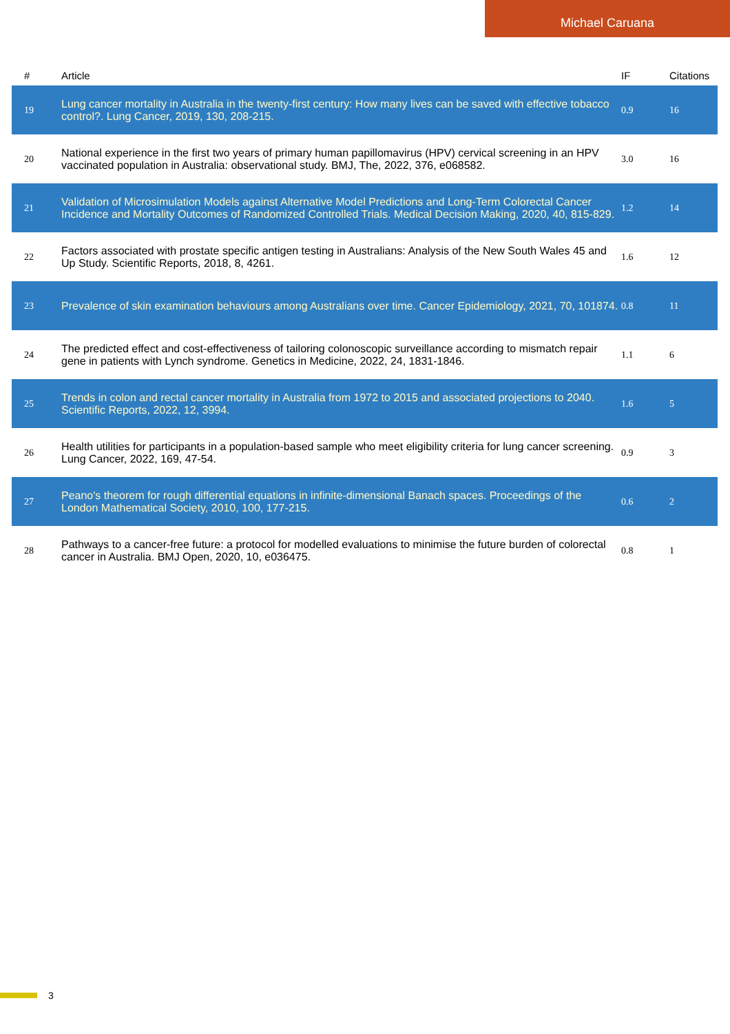Michael Caruana
| # | Article | IF | Citations |
| --- | --- | --- | --- |
| 19 | Lung cancer mortality in Australia in the twenty-first century: How many lives can be saved with effective tobacco control?. Lung Cancer, 2019, 130, 208-215. | 0.9 | 16 |
| 20 | National experience in the first two years of primary human papillomavirus (HPV) cervical screening in an HPV vaccinated population in Australia: observational study. BMJ, The, 2022, 376, e068582. | 3.0 | 16 |
| 21 | Validation of Microsimulation Models against Alternative Model Predictions and Long-Term Colorectal Cancer Incidence and Mortality Outcomes of Randomized Controlled Trials. Medical Decision Making, 2020, 40, 815-829. | 1.2 | 14 |
| 22 | Factors associated with prostate specific antigen testing in Australians: Analysis of the New South Wales 45 and Up Study. Scientific Reports, 2018, 8, 4261. | 1.6 | 12 |
| 23 | Prevalence of skin examination behaviours among Australians over time. Cancer Epidemiology, 2021, 70, 101874. | 0.8 | 11 |
| 24 | The predicted effect and cost-effectiveness of tailoring colonoscopic surveillance according to mismatch repair gene in patients with Lynch syndrome. Genetics in Medicine, 2022, 24, 1831-1846. | 1.1 | 6 |
| 25 | Trends in colon and rectal cancer mortality in Australia from 1972 to 2015 and associated projections to 2040. Scientific Reports, 2022, 12, 3994. | 1.6 | 5 |
| 26 | Health utilities for participants in a population-based sample who meet eligibility criteria for lung cancer screening. Lung Cancer, 2022, 169, 47-54. | 0.9 | 3 |
| 27 | Peano's theorem for rough differential equations in infinite-dimensional Banach spaces. Proceedings of the London Mathematical Society, 2010, 100, 177-215. | 0.6 | 2 |
| 28 | Pathways to a cancer-free future: a protocol for modelled evaluations to minimise the future burden of colorectal cancer in Australia. BMJ Open, 2020, 10, e036475. | 0.8 | 1 |
3